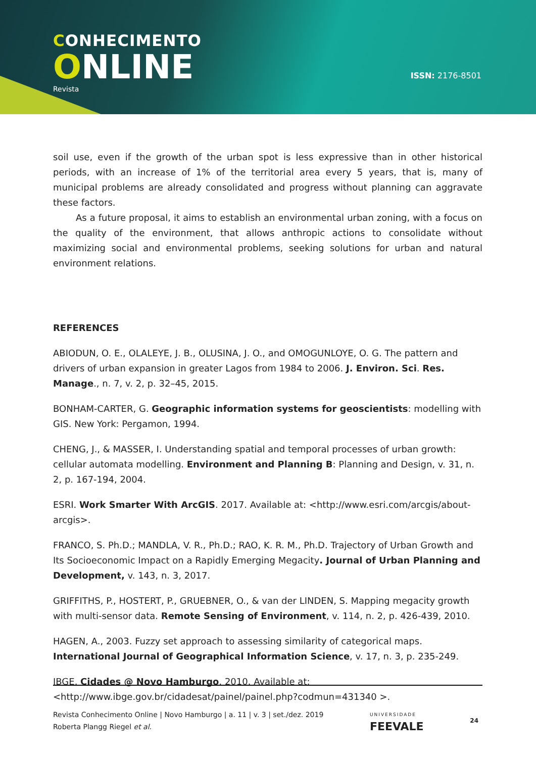CONHECIMENTO
ONLINE
Revista
ISSN: 2176-8501
soil use, even if the growth of the urban spot is less expressive than in other historical periods, with an increase of 1% of the territorial area every 5 years, that is, many of municipal problems are already consolidated and progress without planning can aggravate these factors.
As a future proposal, it aims to establish an environmental urban zoning, with a focus on the quality of the environment, that allows anthropic actions to consolidate without maximizing social and environmental problems, seeking solutions for urban and natural environment relations.
REFERENCES
ABIODUN, O. E., OLALEYE, J. B., OLUSINA, J. O., and OMOGUNLOYE, O. G. The pattern and drivers of urban expansion in greater Lagos from 1984 to 2006. J. Environ. Sci. Res. Manage., n. 7, v. 2, p. 32–45, 2015.
BONHAM-CARTER, G. Geographic information systems for geoscientists: modelling with GIS. New York: Pergamon, 1994.
CHENG, J., & MASSER, I. Understanding spatial and temporal processes of urban growth: cellular automata modelling. Environment and Planning B: Planning and Design, v. 31, n. 2, p. 167-194, 2004.
ESRI. Work Smarter With ArcGIS. 2017. Available at: <http://www.esri.com/arcgis/about-arcgis>.
FRANCO, S. Ph.D.; MANDLA, V. R., Ph.D.; RAO, K. R. M., Ph.D. Trajectory of Urban Growth and Its Socioeconomic Impact on a Rapidly Emerging Megacity. Journal of Urban Planning and Development, v. 143, n. 3, 2017.
GRIFFITHS, P., HOSTERT, P., GRUEBNER, O., & van der LINDEN, S. Mapping megacity growth with multi-sensor data. Remote Sensing of Environment, v. 114, n. 2, p. 426-439, 2010.
HAGEN, A., 2003. Fuzzy set approach to assessing similarity of categorical maps. International Journal of Geographical Information Science, v. 17, n. 3, p. 235-249.
IBGE. Cidades @ Novo Hamburgo. 2010. Available at: <http://www.ibge.gov.br/cidadesat/painel/painel.php?codmun=431340 >.
Revista Conhecimento Online | Novo Hamburgo | a. 11 | v. 3 | set./dez. 2019
Roberta Plangg Riegel et al.
UNIVERSIDADE
FEEVALE
24